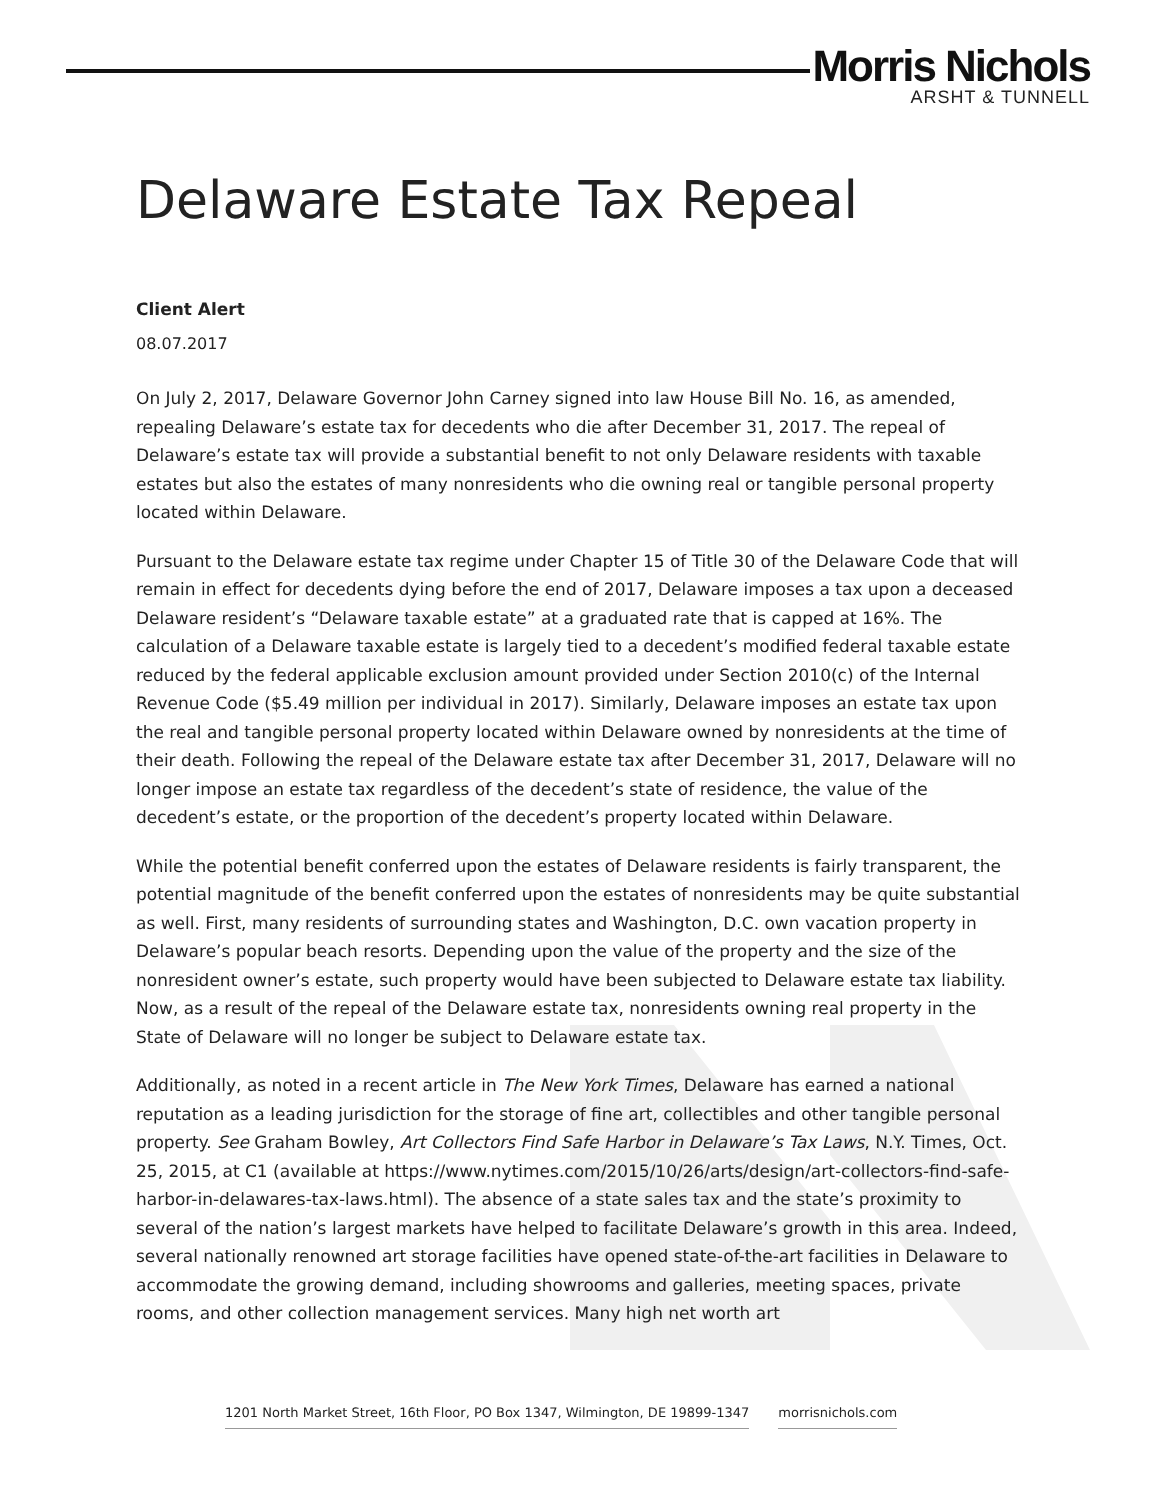Morris Nichols
ARSHT & TUNNELL
Delaware Estate Tax Repeal
Client Alert
08.07.2017
On July 2, 2017, Delaware Governor John Carney signed into law House Bill No. 16, as amended, repealing Delaware’s estate tax for decedents who die after December 31, 2017. The repeal of Delaware’s estate tax will provide a substantial benefit to not only Delaware residents with taxable estates but also the estates of many nonresidents who die owning real or tangible personal property located within Delaware.
Pursuant to the Delaware estate tax regime under Chapter 15 of Title 30 of the Delaware Code that will remain in effect for decedents dying before the end of 2017, Delaware imposes a tax upon a deceased Delaware resident’s “Delaware taxable estate” at a graduated rate that is capped at 16%. The calculation of a Delaware taxable estate is largely tied to a decedent’s modified federal taxable estate reduced by the federal applicable exclusion amount provided under Section 2010(c) of the Internal Revenue Code ($5.49 million per individual in 2017). Similarly, Delaware imposes an estate tax upon the real and tangible personal property located within Delaware owned by nonresidents at the time of their death. Following the repeal of the Delaware estate tax after December 31, 2017, Delaware will no longer impose an estate tax regardless of the decedent’s state of residence, the value of the decedent’s estate, or the proportion of the decedent’s property located within Delaware.
While the potential benefit conferred upon the estates of Delaware residents is fairly transparent, the potential magnitude of the benefit conferred upon the estates of nonresidents may be quite substantial as well. First, many residents of surrounding states and Washington, D.C. own vacation property in Delaware’s popular beach resorts. Depending upon the value of the property and the size of the nonresident owner’s estate, such property would have been subjected to Delaware estate tax liability. Now, as a result of the repeal of the Delaware estate tax, nonresidents owning real property in the State of Delaware will no longer be subject to Delaware estate tax.
Additionally, as noted in a recent article in The New York Times, Delaware has earned a national reputation as a leading jurisdiction for the storage of fine art, collectibles and other tangible personal property. See Graham Bowley, Art Collectors Find Safe Harbor in Delaware’s Tax Laws, N.Y. Times, Oct. 25, 2015, at C1 (available at https://www.nytimes.com/2015/10/26/arts/design/art-collectors-find-safe-harbor-in-delawares-tax-laws.html). The absence of a state sales tax and the state’s proximity to several of the nation’s largest markets have helped to facilitate Delaware’s growth in this area. Indeed, several nationally renowned art storage facilities have opened state-of-the-art facilities in Delaware to accommodate the growing demand, including showrooms and galleries, meeting spaces, private rooms, and other collection management services. Many high net worth art
1201 North Market Street, 16th Floor, PO Box 1347, Wilmington, DE 19899-1347 morrisnichols.com